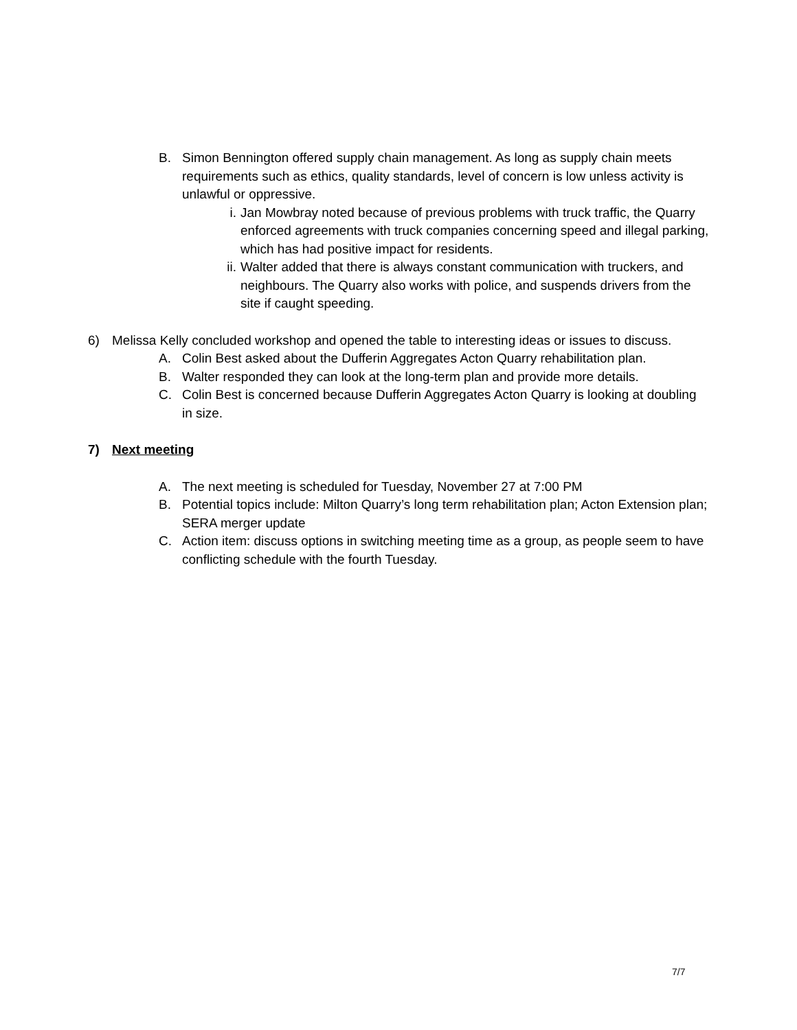B. Simon Bennington offered supply chain management. As long as supply chain meets requirements such as ethics, quality standards, level of concern is low unless activity is unlawful or oppressive.
i. Jan Mowbray noted because of previous problems with truck traffic, the Quarry enforced agreements with truck companies concerning speed and illegal parking, which has had positive impact for residents.
ii. Walter added that there is always constant communication with truckers, and neighbours. The Quarry also works with police, and suspends drivers from the site if caught speeding.
6) Melissa Kelly concluded workshop and opened the table to interesting ideas or issues to discuss.
A. Colin Best asked about the Dufferin Aggregates Acton Quarry rehabilitation plan.
B. Walter responded they can look at the long-term plan and provide more details.
C. Colin Best is concerned because Dufferin Aggregates Acton Quarry is looking at doubling in size.
7) Next meeting
A. The next meeting is scheduled for Tuesday, November 27 at 7:00 PM
B. Potential topics include: Milton Quarry’s long term rehabilitation plan; Acton Extension plan; SERA merger update
C. Action item: discuss options in switching meeting time as a group, as people seem to have conflicting schedule with the fourth Tuesday.
7/7